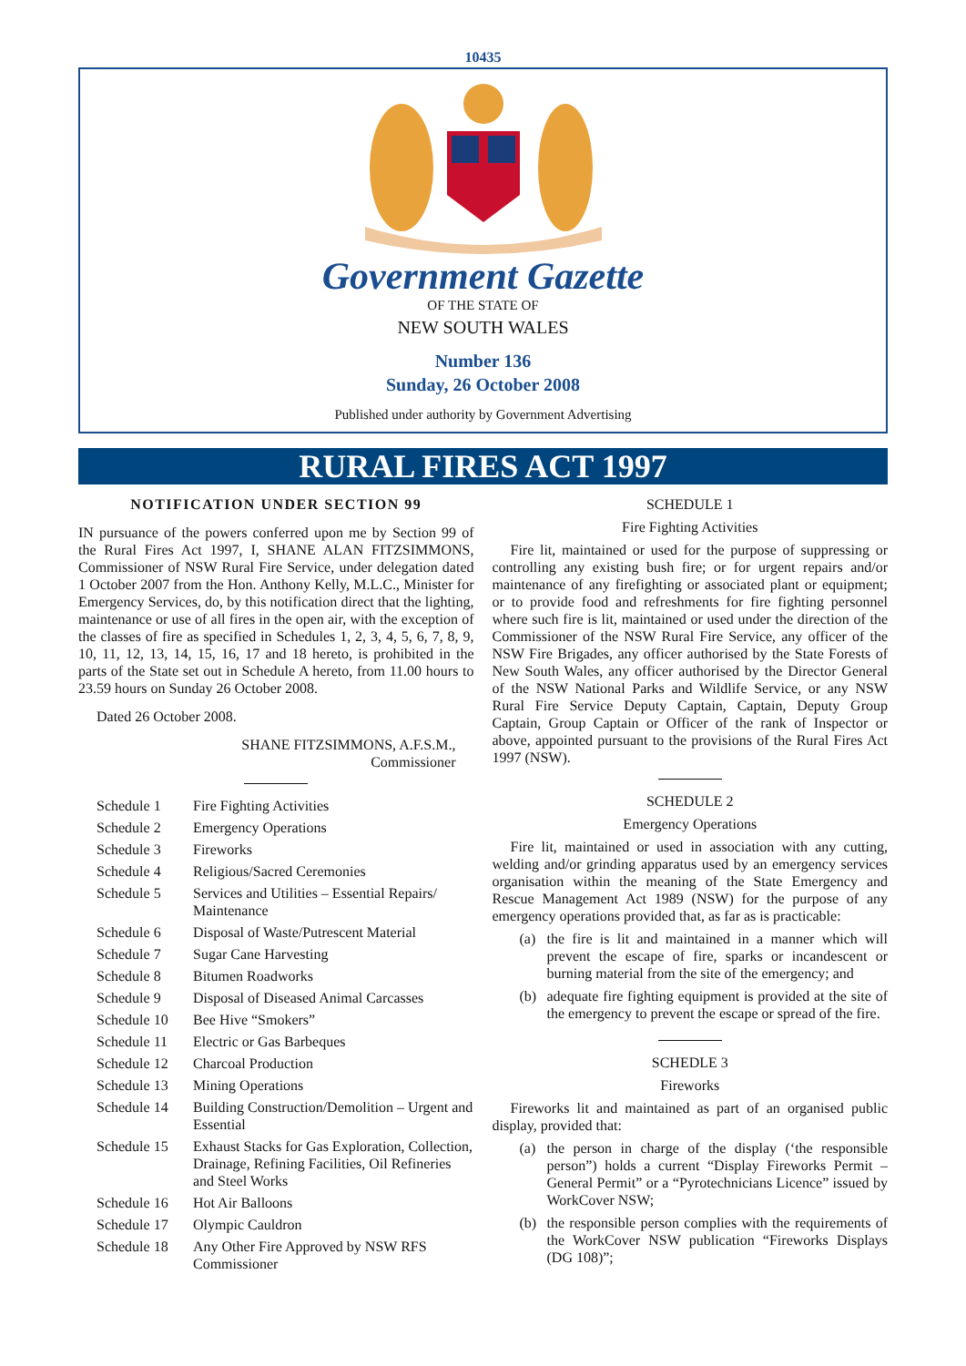10435
Government Gazette
OF THE STATE OF
NEW SOUTH WALES
Number 136
Sunday, 26 October 2008
Published under authority by Government Advertising
RURAL FIRES ACT 1997
NOTIFICATION UNDER SECTION 99
IN pursuance of the powers conferred upon me by Section 99 of the Rural Fires Act 1997, I, SHANE ALAN FITZSIMMONS, Commissioner of NSW Rural Fire Service, under delegation dated 1 October 2007 from the Hon. Anthony Kelly, M.L.C., Minister for Emergency Services, do, by this notification direct that the lighting, maintenance or use of all fires in the open air, with the exception of the classes of fire as specified in Schedules 1, 2, 3, 4, 5, 6, 7, 8, 9, 10, 11, 12, 13, 14, 15, 16, 17 and 18 hereto, is prohibited in the parts of the State set out in Schedule A hereto, from 11.00 hours to 23.59 hours on Sunday 26 October 2008.
Dated 26 October 2008.
SHANE FITZSIMMONS, A.F.S.M.,
Commissioner
| Schedule 1 | Fire Fighting Activities |
| Schedule 2 | Emergency Operations |
| Schedule 3 | Fireworks |
| Schedule 4 | Religious/Sacred Ceremonies |
| Schedule 5 | Services and Utilities – Essential Repairs/ Maintenance |
| Schedule 6 | Disposal of Waste/Putrescent Material |
| Schedule 7 | Sugar Cane Harvesting |
| Schedule 8 | Bitumen Roadworks |
| Schedule 9 | Disposal of Diseased Animal Carcasses |
| Schedule 10 | Bee Hive “Smokers” |
| Schedule 11 | Electric or Gas Barbeques |
| Schedule 12 | Charcoal Production |
| Schedule 13 | Mining Operations |
| Schedule 14 | Building Construction/Demolition – Urgent and Essential |
| Schedule 15 | Exhaust Stacks for Gas Exploration, Collection, Drainage, Refining Facilities, Oil Refineries and Steel Works |
| Schedule 16 | Hot Air Balloons |
| Schedule 17 | Olympic Cauldron |
| Schedule 18 | Any Other Fire Approved by NSW RFS Commissioner |
SCHEDULE 1
Fire Fighting Activities
Fire lit, maintained or used for the purpose of suppressing or controlling any existing bush fire; or for urgent repairs and/or maintenance of any firefighting or associated plant or equipment; or to provide food and refreshments for fire fighting personnel where such fire is lit, maintained or used under the direction of the Commissioner of the NSW Rural Fire Service, any officer of the NSW Fire Brigades, any officer authorised by the State Forests of New South Wales, any officer authorised by the Director General of the NSW National Parks and Wildlife Service, or any NSW Rural Fire Service Deputy Captain, Captain, Deputy Group Captain, Group Captain or Officer of the rank of Inspector or above, appointed pursuant to the provisions of the Rural Fires Act 1997 (NSW).
SCHEDULE 2
Emergency Operations
Fire lit, maintained or used in association with any cutting, welding and/or grinding apparatus used by an emergency services organisation within the meaning of the State Emergency and Rescue Management Act 1989 (NSW) for the purpose of any emergency operations provided that, as far as is practicable:
(a) the fire is lit and maintained in a manner which will prevent the escape of fire, sparks or incandescent or burning material from the site of the emergency; and
(b) adequate fire fighting equipment is provided at the site of the emergency to prevent the escape or spread of the fire.
SCHEDLE 3
Fireworks
Fireworks lit and maintained as part of an organised public display, provided that:
(a) the person in charge of the display (‘the responsible person”) holds a current “Display Fireworks Permit – General Permit” or a “Pyrotechnicians Licence” issued by WorkCover NSW;
(b) the responsible person complies with the requirements of the WorkCover NSW publication “Fireworks Displays (DG 108)”;